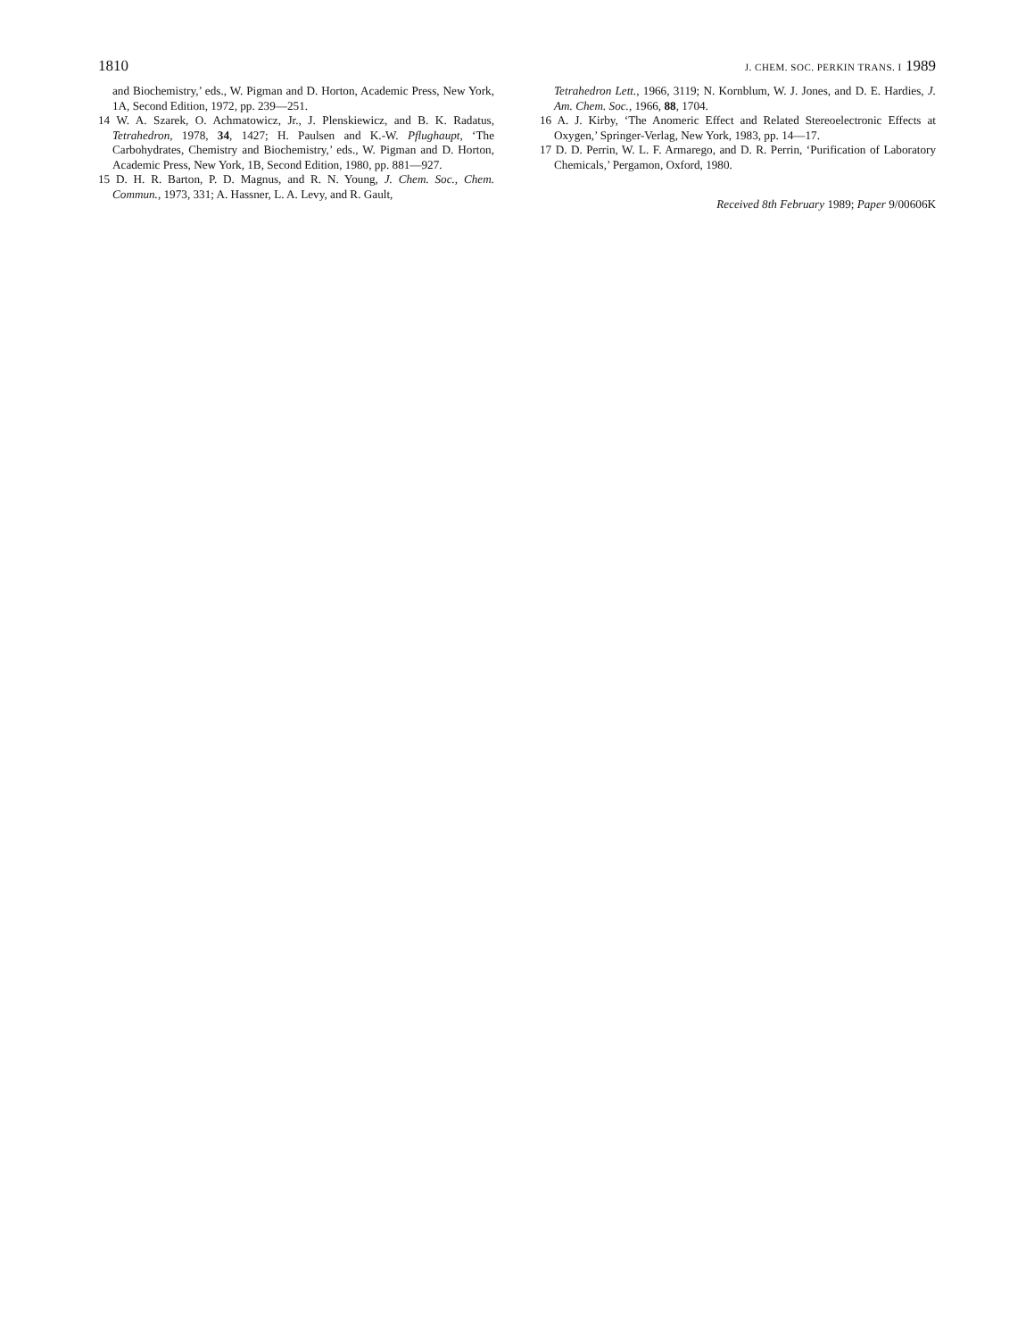1810 J. CHEM. SOC. PERKIN TRANS. I 1989
and Biochemistry,’ eds., W. Pigman and D. Horton, Academic Press, New York, 1A, Second Edition, 1972, pp. 239—251.
14 W. A. Szarek, O. Achmatowicz, Jr., J. Plenskiewicz, and B. K. Radatus, Tetrahedron, 1978, 34, 1427; H. Paulsen and K.-W. Pflughaupt, ‘The Carbohydrates, Chemistry and Biochemistry,’ eds., W. Pigman and D. Horton, Academic Press, New York, 1B, Second Edition, 1980, pp. 881—927.
15 D. H. R. Barton, P. D. Magnus, and R. N. Young, J. Chem. Soc., Chem. Commun., 1973, 331; A. Hassner, L. A. Levy, and R. Gault,
Tetrahedron Lett., 1966, 3119; N. Kornblum, W. J. Jones, and D. E. Hardies, J. Am. Chem. Soc., 1966, 88, 1704.
16 A. J. Kirby, ‘The Anomeric Effect and Related Stereoelectronic Effects at Oxygen,’ Springer-Verlag, New York, 1983, pp. 14—17.
17 D. D. Perrin, W. L. F. Armarego, and D. R. Perrin, ‘Purification of Laboratory Chemicals,’ Pergamon, Oxford, 1980.
Received 8th February 1989; Paper 9/00606K